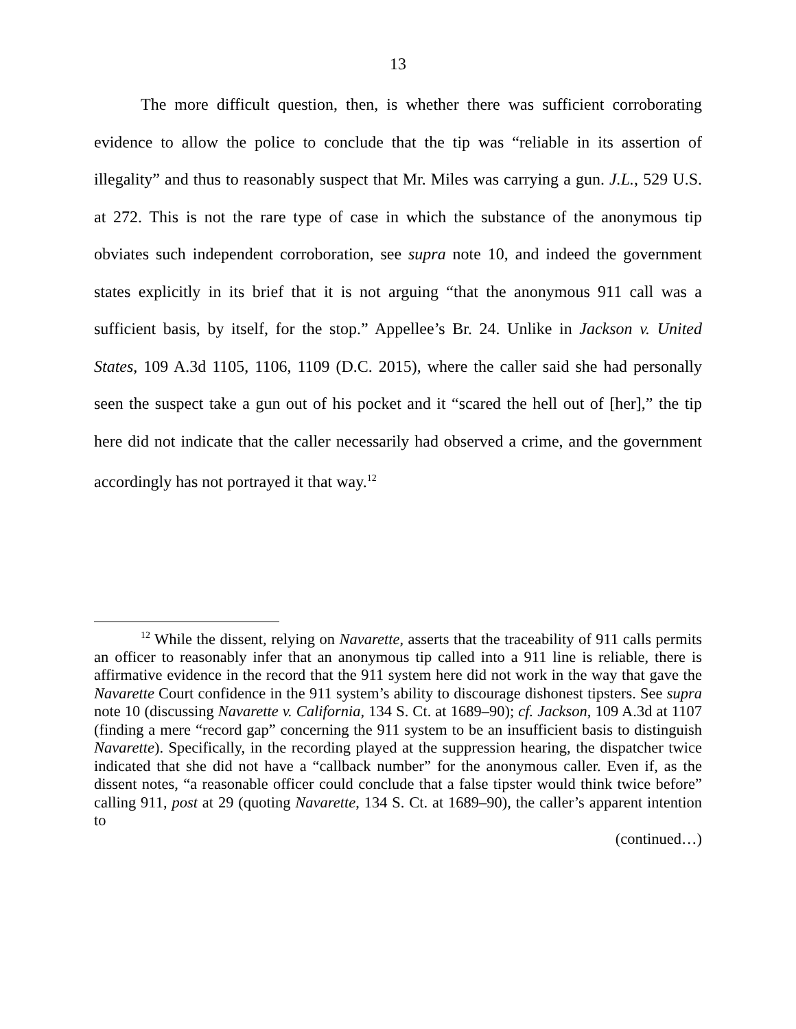13
The more difficult question, then, is whether there was sufficient corroborating evidence to allow the police to conclude that the tip was “reliable in its assertion of illegality” and thus to reasonably suspect that Mr. Miles was carrying a gun. J.L., 529 U.S. at 272. This is not the rare type of case in which the substance of the anonymous tip obviates such independent corroboration, see supra note 10, and indeed the government states explicitly in its brief that it is not arguing “that the anonymous 911 call was a sufficient basis, by itself, for the stop.” Appellee’s Br. 24. Unlike in Jackson v. United States, 109 A.3d 1105, 1106, 1109 (D.C. 2015), where the caller said she had personally seen the suspect take a gun out of his pocket and it “scared the hell out of [her],” the tip here did not indicate that the caller necessarily had observed a crime, and the government accordingly has not portrayed it that way.<sup>12</sup>
<sup>12</sup> While the dissent, relying on Navarette, asserts that the traceability of 911 calls permits an officer to reasonably infer that an anonymous tip called into a 911 line is reliable, there is affirmative evidence in the record that the 911 system here did not work in the way that gave the Navarette Court confidence in the 911 system’s ability to discourage dishonest tipsters. See supra note 10 (discussing Navarette v. California, 134 S. Ct. at 1689–90); cf. Jackson, 109 A.3d at 1107 (finding a mere “record gap” concerning the 911 system to be an insufficient basis to distinguish Navarette). Specifically, in the recording played at the suppression hearing, the dispatcher twice indicated that she did not have a “callback number” for the anonymous caller. Even if, as the dissent notes, “a reasonable officer could conclude that a false tipster would think twice before” calling 911, post at 29 (quoting Navarette, 134 S. Ct. at 1689–90), the caller’s apparent intention to
(continued…)